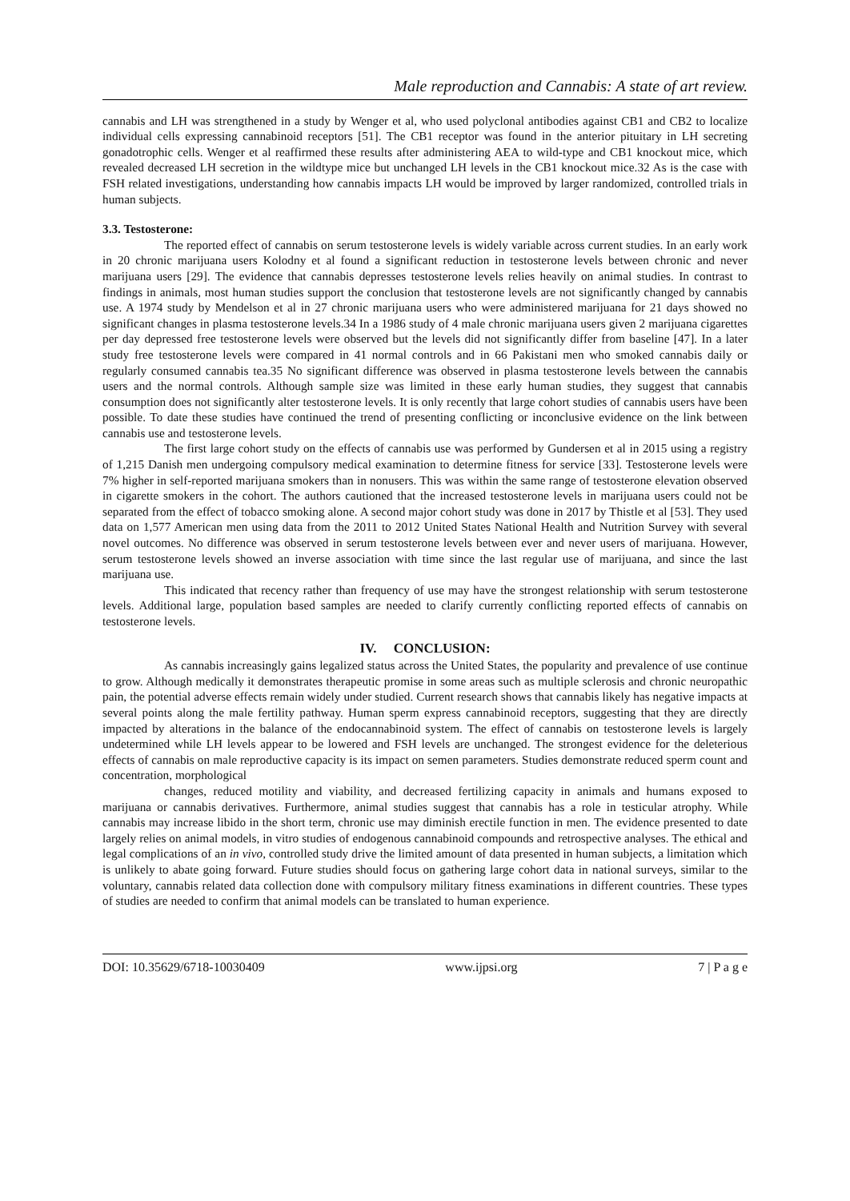Male reproduction and Cannabis: A state of art review.
cannabis and LH was strengthened in a study by Wenger et al, who used polyclonal antibodies against CB1 and CB2 to localize individual cells expressing cannabinoid receptors [51]. The CB1 receptor was found in the anterior pituitary in LH secreting gonadotrophic cells. Wenger et al reaffirmed these results after administering AEA to wild-type and CB1 knockout mice, which revealed decreased LH secretion in the wildtype mice but unchanged LH levels in the CB1 knockout mice.32 As is the case with FSH related investigations, understanding how cannabis impacts LH would be improved by larger randomized, controlled trials in human subjects.
3.3. Testosterone:
The reported effect of cannabis on serum testosterone levels is widely variable across current studies. In an early work in 20 chronic marijuana users Kolodny et al found a significant reduction in testosterone levels between chronic and never marijuana users [29]. The evidence that cannabis depresses testosterone levels relies heavily on animal studies. In contrast to findings in animals, most human studies support the conclusion that testosterone levels are not significantly changed by cannabis use. A 1974 study by Mendelson et al in 27 chronic marijuana users who were administered marijuana for 21 days showed no significant changes in plasma testosterone levels.34 In a 1986 study of 4 male chronic marijuana users given 2 marijuana cigarettes per day depressed free testosterone levels were observed but the levels did not significantly differ from baseline [47]. In a later study free testosterone levels were compared in 41 normal controls and in 66 Pakistani men who smoked cannabis daily or regularly consumed cannabis tea.35 No significant difference was observed in plasma testosterone levels between the cannabis users and the normal controls. Although sample size was limited in these early human studies, they suggest that cannabis consumption does not significantly alter testosterone levels. It is only recently that large cohort studies of cannabis users have been possible. To date these studies have continued the trend of presenting conflicting or inconclusive evidence on the link between cannabis use and testosterone levels.
The first large cohort study on the effects of cannabis use was performed by Gundersen et al in 2015 using a registry of 1,215 Danish men undergoing compulsory medical examination to determine fitness for service [33]. Testosterone levels were 7% higher in self-reported marijuana smokers than in nonusers. This was within the same range of testosterone elevation observed in cigarette smokers in the cohort. The authors cautioned that the increased testosterone levels in marijuana users could not be separated from the effect of tobacco smoking alone. A second major cohort study was done in 2017 by Thistle et al [53]. They used data on 1,577 American men using data from the 2011 to 2012 United States National Health and Nutrition Survey with several novel outcomes. No difference was observed in serum testosterone levels between ever and never users of marijuana. However, serum testosterone levels showed an inverse association with time since the last regular use of marijuana, and since the last marijuana use.
This indicated that recency rather than frequency of use may have the strongest relationship with serum testosterone levels. Additional large, population based samples are needed to clarify currently conflicting reported effects of cannabis on testosterone levels.
IV. CONCLUSION:
As cannabis increasingly gains legalized status across the United States, the popularity and prevalence of use continue to grow. Although medically it demonstrates therapeutic promise in some areas such as multiple sclerosis and chronic neuropathic pain, the potential adverse effects remain widely under studied. Current research shows that cannabis likely has negative impacts at several points along the male fertility pathway. Human sperm express cannabinoid receptors, suggesting that they are directly impacted by alterations in the balance of the endocannabinoid system. The effect of cannabis on testosterone levels is largely undetermined while LH levels appear to be lowered and FSH levels are unchanged. The strongest evidence for the deleterious effects of cannabis on male reproductive capacity is its impact on semen parameters. Studies demonstrate reduced sperm count and concentration, morphological
changes, reduced motility and viability, and decreased fertilizing capacity in animals and humans exposed to marijuana or cannabis derivatives. Furthermore, animal studies suggest that cannabis has a role in testicular atrophy. While cannabis may increase libido in the short term, chronic use may diminish erectile function in men. The evidence presented to date largely relies on animal models, in vitro studies of endogenous cannabinoid compounds and retrospective analyses. The ethical and legal complications of an in vivo, controlled study drive the limited amount of data presented in human subjects, a limitation which is unlikely to abate going forward. Future studies should focus on gathering large cohort data in national surveys, similar to the voluntary, cannabis related data collection done with compulsory military fitness examinations in different countries. These types of studies are needed to confirm that animal models can be translated to human experience.
DOI: 10.35629/6718-10030409 www.ijpsi.org 7 | P a g e